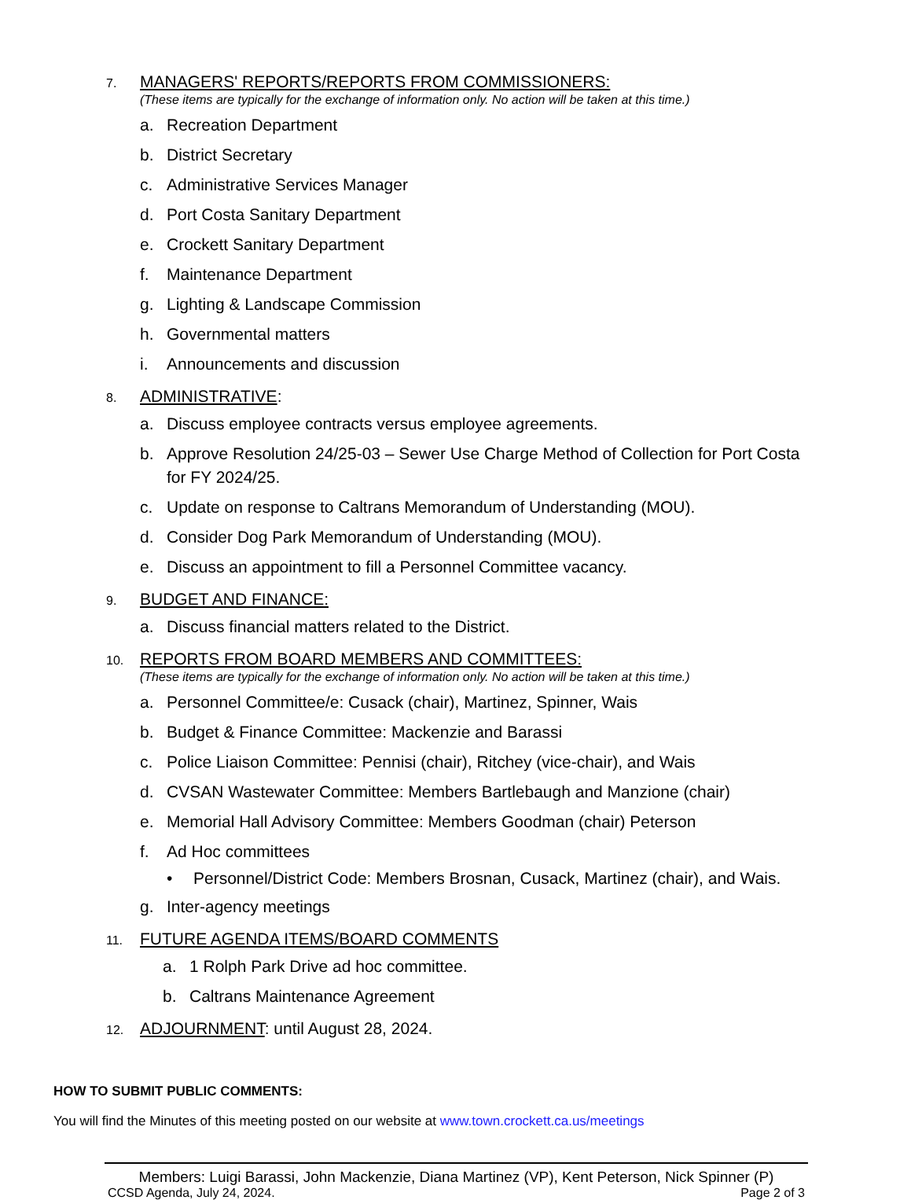7.
MANAGERS' REPORTS/REPORTS FROM COMMISSIONERS:
(These items are typically for the exchange of information only. No action will be taken at this time.)
a. Recreation Department
b. District Secretary
c. Administrative Services Manager
d. Port Costa Sanitary Department
e. Crockett Sanitary Department
f. Maintenance Department
g. Lighting & Landscape Commission
h. Governmental matters
i. Announcements and discussion
8.
ADMINISTRATIVE:
a. Discuss employee contracts versus employee agreements.
b. Approve Resolution 24/25-03 – Sewer Use Charge Method of Collection for Port Costa for FY 2024/25.
c. Update on response to Caltrans Memorandum of Understanding (MOU).
d. Consider Dog Park Memorandum of Understanding (MOU).
e. Discuss an appointment to fill a Personnel Committee vacancy.
9.
BUDGET AND FINANCE:
a. Discuss financial matters related to the District.
10.
REPORTS FROM BOARD MEMBERS AND COMMITTEES:
(These items are typically for the exchange of information only. No action will be taken at this time.)
a. Personnel Committee/e: Cusack (chair), Martinez, Spinner, Wais
b. Budget & Finance Committee: Mackenzie and Barassi
c. Police Liaison Committee: Pennisi (chair), Ritchey (vice-chair), and Wais
d. CVSAN Wastewater Committee: Members Bartlebaugh and Manzione (chair)
e. Memorial Hall Advisory Committee: Members Goodman (chair) Peterson
f. Ad Hoc committees
• Personnel/District Code: Members Brosnan, Cusack, Martinez (chair), and Wais.
g. Inter-agency meetings
11.
FUTURE AGENDA ITEMS/BOARD COMMENTS
a. 1 Rolph Park Drive ad hoc committee.
b. Caltrans Maintenance Agreement
12.
ADJOURNMENT: until August 28, 2024.
HOW TO SUBMIT PUBLIC COMMENTS:
You will find the Minutes of this meeting posted on our website at www.town.crockett.ca.us/meetings
Members: Luigi Barassi, John Mackenzie, Diana Martinez (VP), Kent Peterson, Nick Spinner (P)
CCSD Agenda, July 24, 2024. Page 2 of 3